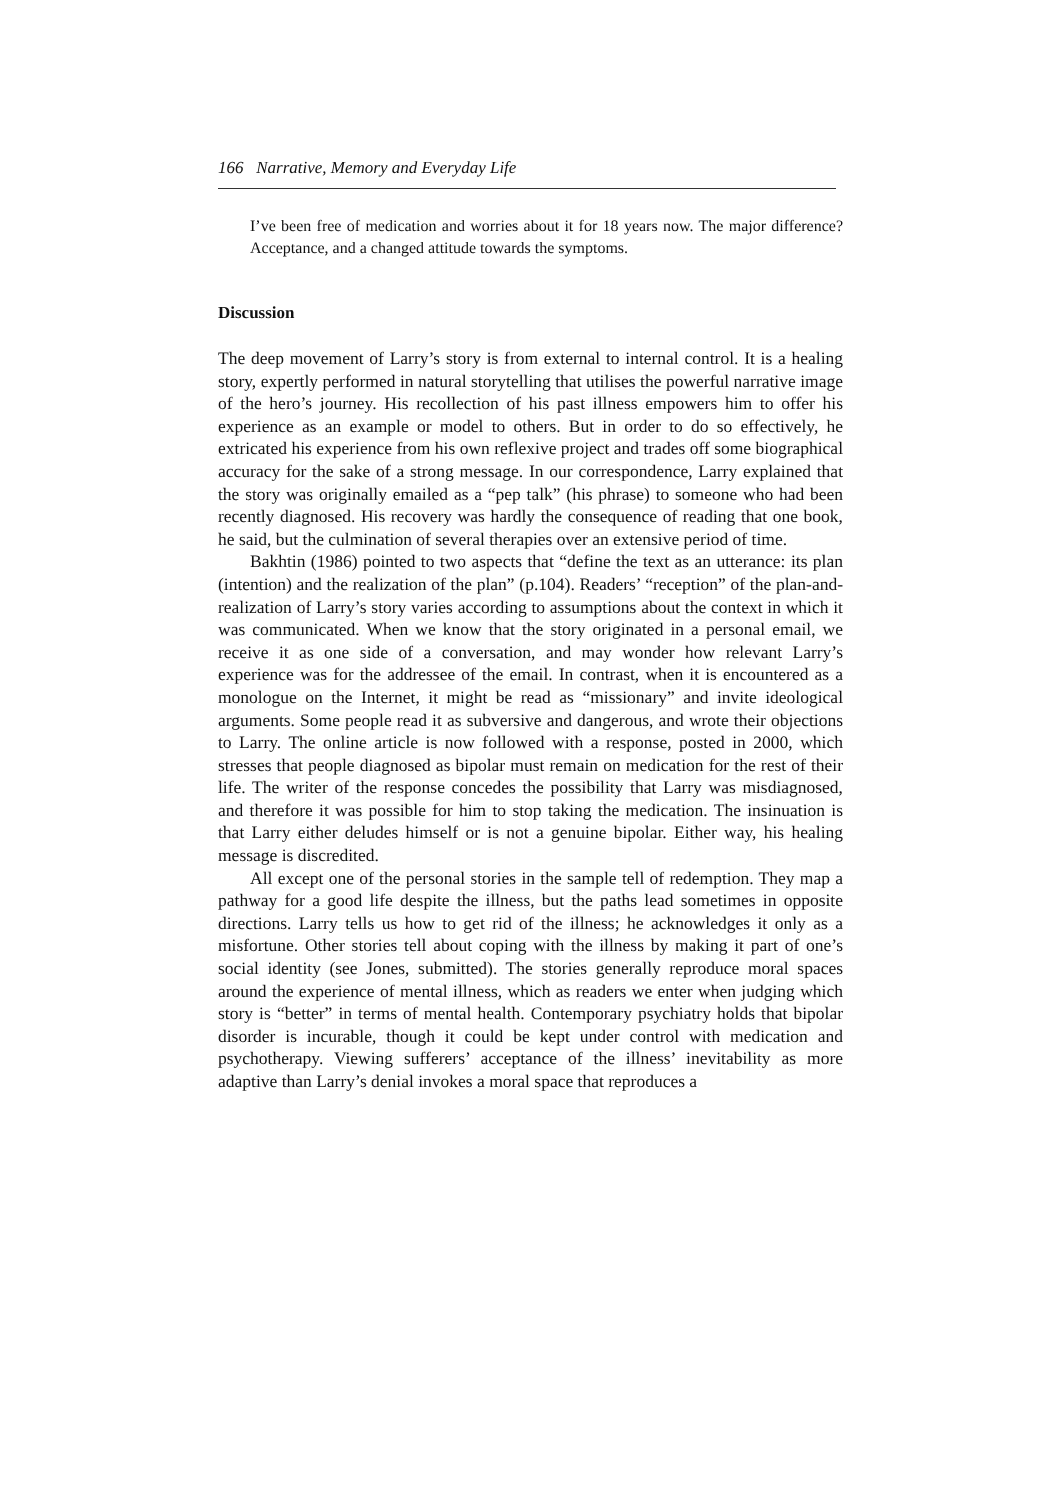166 Narrative, Memory and Everyday Life
I’ve been free of medication and worries about it for 18 years now. The major difference? Acceptance, and a changed attitude towards the symptoms.
Discussion
The deep movement of Larry’s story is from external to internal control. It is a healing story, expertly performed in natural storytelling that utilises the powerful narrative image of the hero’s journey. His recollection of his past illness empowers him to offer his experience as an example or model to others. But in order to do so effectively, he extricated his experience from his own reflexive project and trades off some biographical accuracy for the sake of a strong message. In our correspondence, Larry explained that the story was originally emailed as a “pep talk” (his phrase) to someone who had been recently diagnosed. His recovery was hardly the consequence of reading that one book, he said, but the culmination of several therapies over an extensive period of time.
Bakhtin (1986) pointed to two aspects that “define the text as an utterance: its plan (intention) and the realization of the plan” (p.104). Readers’ “reception” of the plan-and-realization of Larry’s story varies according to assumptions about the context in which it was communicated. When we know that the story originated in a personal email, we receive it as one side of a conversation, and may wonder how relevant Larry’s experience was for the addressee of the email. In contrast, when it is encountered as a monologue on the Internet, it might be read as “missionary” and invite ideological arguments. Some people read it as subversive and dangerous, and wrote their objections to Larry. The online article is now followed with a response, posted in 2000, which stresses that people diagnosed as bipolar must remain on medication for the rest of their life. The writer of the response concedes the possibility that Larry was misdiagnosed, and therefore it was possible for him to stop taking the medication. The insinuation is that Larry either deludes himself or is not a genuine bipolar. Either way, his healing message is discredited.
All except one of the personal stories in the sample tell of redemption. They map a pathway for a good life despite the illness, but the paths lead sometimes in opposite directions. Larry tells us how to get rid of the illness; he acknowledges it only as a misfortune. Other stories tell about coping with the illness by making it part of one’s social identity (see Jones, submitted). The stories generally reproduce moral spaces around the experience of mental illness, which as readers we enter when judging which story is “better” in terms of mental health. Contemporary psychiatry holds that bipolar disorder is incurable, though it could be kept under control with medication and psychotherapy. Viewing sufferers’ acceptance of the illness’ inevitability as more adaptive than Larry’s denial invokes a moral space that reproduces a